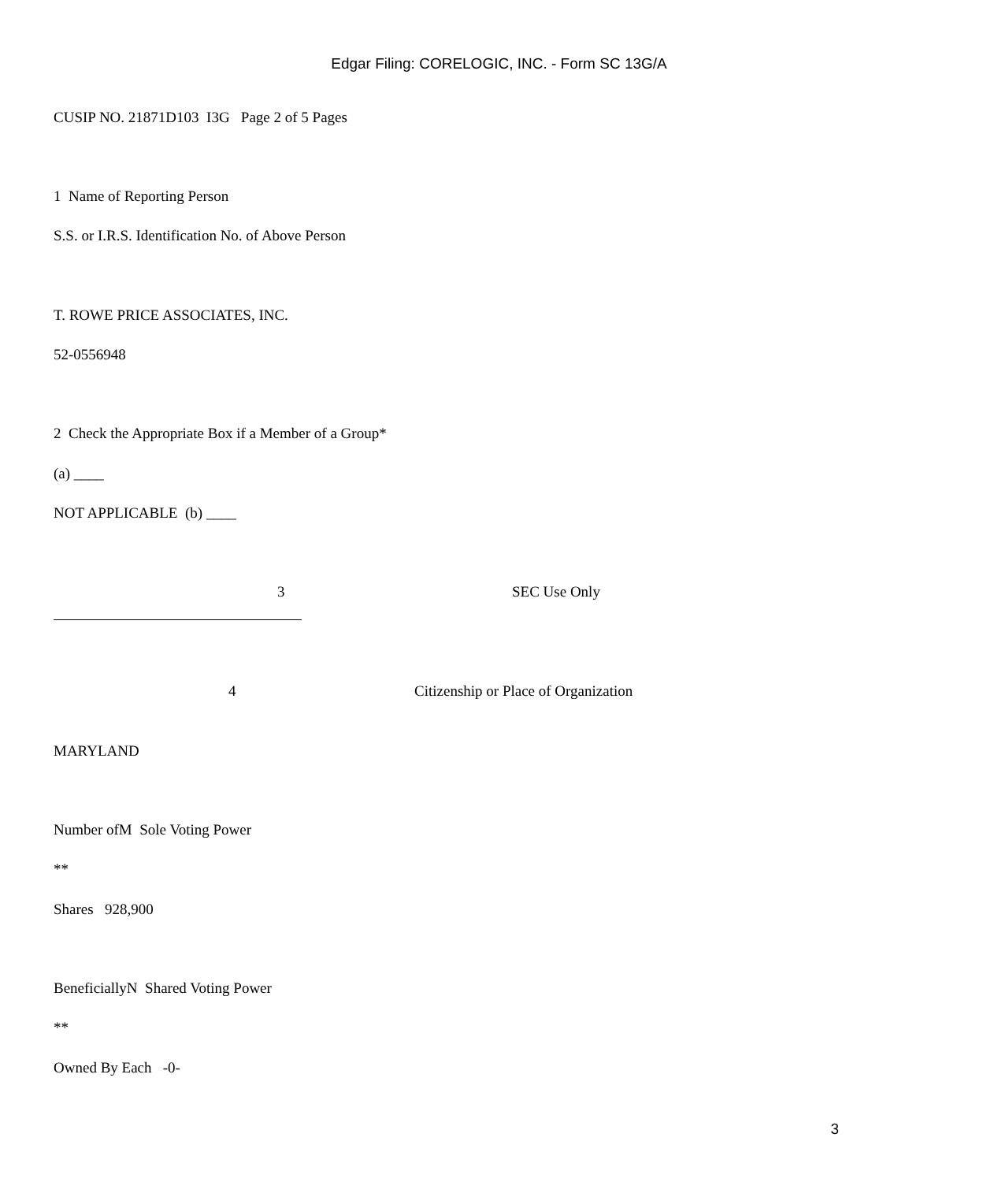Edgar Filing: CORELOGIC, INC. - Form SC 13G/A
CUSIP NO. 21871D103 I3G Page 2 of 5 Pages
1 Name of Reporting Person
S.S. or I.R.S. Identification No. of Above Person
T. ROWE PRICE ASSOCIATES, INC.
52-0556948
2 Check the Appropriate Box if a Member of a Group*
(a) ____
NOT APPLICABLE (b) ____
3 SEC Use Only
4
Citizenship or Place of Organization
MARYLAND
Number ofM Sole Voting Power
**
Shares 928,900
BeneficiallyN Shared Voting Power
**
Owned By Each -0-
3